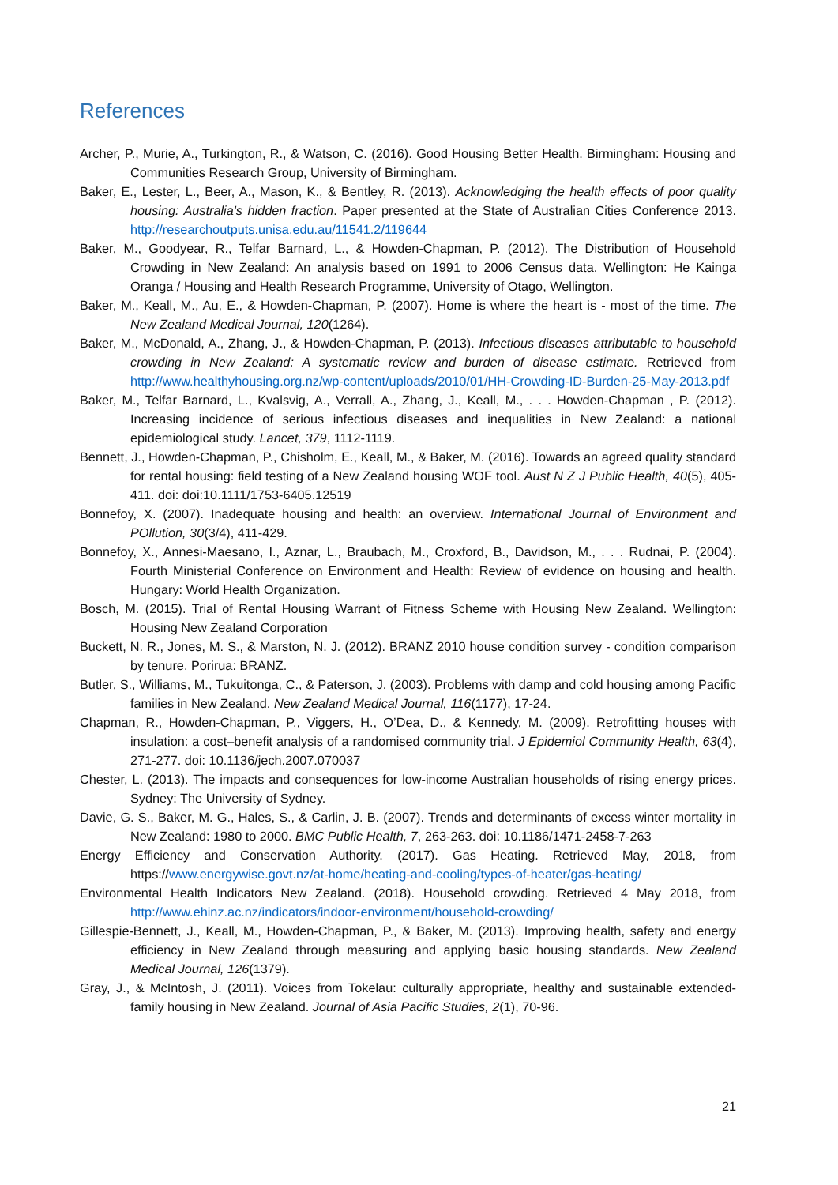References
Archer, P., Murie, A., Turkington, R., & Watson, C. (2016). Good Housing Better Health. Birmingham: Housing and Communities Research Group, University of Birmingham.
Baker, E., Lester, L., Beer, A., Mason, K., & Bentley, R. (2013). Acknowledging the health effects of poor quality housing: Australia's hidden fraction. Paper presented at the State of Australian Cities Conference 2013. http://researchoutputs.unisa.edu.au/11541.2/119644
Baker, M., Goodyear, R., Telfar Barnard, L., & Howden-Chapman, P. (2012). The Distribution of Household Crowding in New Zealand: An analysis based on 1991 to 2006 Census data. Wellington: He Kainga Oranga / Housing and Health Research Programme, University of Otago, Wellington.
Baker, M., Keall, M., Au, E., & Howden-Chapman, P. (2007). Home is where the heart is - most of the time. The New Zealand Medical Journal, 120(1264).
Baker, M., McDonald, A., Zhang, J., & Howden-Chapman, P. (2013). Infectious diseases attributable to household crowding in New Zealand: A systematic review and burden of disease estimate. Retrieved from http://www.healthyhousing.org.nz/wp-content/uploads/2010/01/HH-Crowding-ID-Burden-25-May-2013.pdf
Baker, M., Telfar Barnard, L., Kvalsvig, A., Verrall, A., Zhang, J., Keall, M., . . . Howden-Chapman , P. (2012). Increasing incidence of serious infectious diseases and inequalities in New Zealand: a national epidemiological study. Lancet, 379, 1112-1119.
Bennett, J., Howden-Chapman, P., Chisholm, E., Keall, M., & Baker, M. (2016). Towards an agreed quality standard for rental housing: field testing of a New Zealand housing WOF tool. Aust N Z J Public Health, 40(5), 405-411. doi: doi:10.1111/1753-6405.12519
Bonnefoy, X. (2007). Inadequate housing and health: an overview. International Journal of Environment and POllution, 30(3/4), 411-429.
Bonnefoy, X., Annesi-Maesano, I., Aznar, L., Braubach, M., Croxford, B., Davidson, M., . . . Rudnai, P. (2004). Fourth Ministerial Conference on Environment and Health: Review of evidence on housing and health. Hungary: World Health Organization.
Bosch, M. (2015). Trial of Rental Housing Warrant of Fitness Scheme with Housing New Zealand. Wellington: Housing New Zealand Corporation
Buckett, N. R., Jones, M. S., & Marston, N. J. (2012). BRANZ 2010 house condition survey - condition comparison by tenure. Porirua: BRANZ.
Butler, S., Williams, M., Tukuitonga, C., & Paterson, J. (2003). Problems with damp and cold housing among Pacific families in New Zealand. New Zealand Medical Journal, 116(1177), 17-24.
Chapman, R., Howden-Chapman, P., Viggers, H., O’Dea, D., & Kennedy, M. (2009). Retrofitting houses with insulation: a cost–benefit analysis of a randomised community trial. J Epidemiol Community Health, 63(4), 271-277. doi: 10.1136/jech.2007.070037
Chester, L. (2013). The impacts and consequences for low-income Australian households of rising energy prices. Sydney: The University of Sydney.
Davie, G. S., Baker, M. G., Hales, S., & Carlin, J. B. (2007). Trends and determinants of excess winter mortality in New Zealand: 1980 to 2000. BMC Public Health, 7, 263-263. doi: 10.1186/1471-2458-7-263
Energy Efficiency and Conservation Authority. (2017). Gas Heating. Retrieved May, 2018, from https://www.energywise.govt.nz/at-home/heating-and-cooling/types-of-heater/gas-heating/
Environmental Health Indicators New Zealand. (2018). Household crowding. Retrieved 4 May 2018, from http://www.ehinz.ac.nz/indicators/indoor-environment/household-crowding/
Gillespie-Bennett, J., Keall, M., Howden-Chapman, P., & Baker, M. (2013). Improving health, safety and energy efficiency in New Zealand through measuring and applying basic housing standards. New Zealand Medical Journal, 126(1379).
Gray, J., & McIntosh, J. (2011). Voices from Tokelau: culturally appropriate, healthy and sustainable extended-family housing in New Zealand. Journal of Asia Pacific Studies, 2(1), 70-96.
21